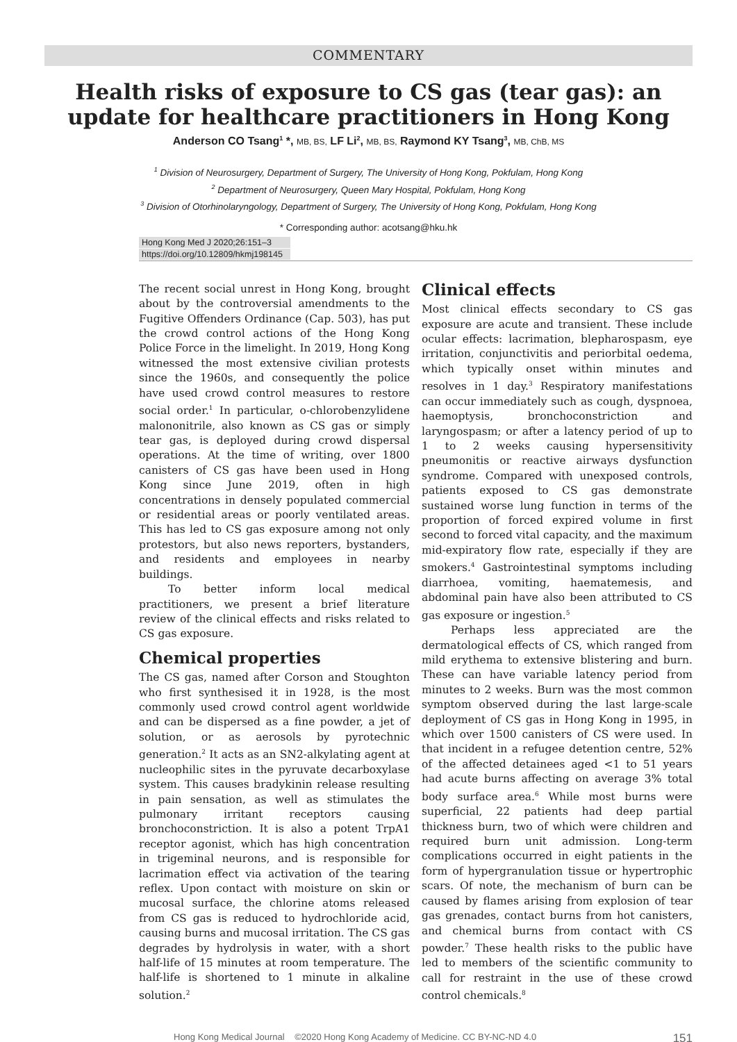COMMENTARY
Health risks of exposure to CS gas (tear gas): an update for healthcare practitioners in Hong Kong
Anderson CO Tsang<sup>1</sup> *, MB, BS, LF Li<sup>2</sup>, MB, BS, Raymond KY Tsang<sup>3</sup>, MB, ChB, MS
<sup>1</sup> Division of Neurosurgery, Department of Surgery, The University of Hong Kong, Pokfulam, Hong Kong
<sup>2</sup> Department of Neurosurgery, Queen Mary Hospital, Pokfulam, Hong Kong
<sup>3</sup> Division of Otorhinolaryngology, Department of Surgery, The University of Hong Kong, Pokfulam, Hong Kong
* Corresponding author: acotsang@hku.hk
Hong Kong Med J 2020;26:151–3
https://doi.org/10.12809/hkmj198145
The recent social unrest in Hong Kong, brought about by the controversial amendments to the Fugitive Offenders Ordinance (Cap. 503), has put the crowd control actions of the Hong Kong Police Force in the limelight. In 2019, Hong Kong witnessed the most extensive civilian protests since the 1960s, and consequently the police have used crowd control measures to restore social order.<sup>1</sup> In particular, o-chlorobenzylidene malononitrile, also known as CS gas or simply tear gas, is deployed during crowd dispersal operations. At the time of writing, over 1800 canisters of CS gas have been used in Hong Kong since June 2019, often in high concentrations in densely populated commercial or residential areas or poorly ventilated areas. This has led to CS gas exposure among not only protestors, but also news reporters, bystanders, and residents and employees in nearby buildings.
To better inform local medical practitioners, we present a brief literature review of the clinical effects and risks related to CS gas exposure.
Chemical properties
The CS gas, named after Corson and Stoughton who first synthesised it in 1928, is the most commonly used crowd control agent worldwide and can be dispersed as a fine powder, a jet of solution, or as aerosols by pyrotechnic generation.<sup>2</sup> It acts as an SN2-alkylating agent at nucleophilic sites in the pyruvate decarboxylase system. This causes bradykinin release resulting in pain sensation, as well as stimulates the pulmonary irritant receptors causing bronchoconstriction. It is also a potent TrpA1 receptor agonist, which has high concentration in trigeminal neurons, and is responsible for lacrimation effect via activation of the tearing reflex. Upon contact with moisture on skin or mucosal surface, the chlorine atoms released from CS gas is reduced to hydrochloride acid, causing burns and mucosal irritation. The CS gas degrades by hydrolysis in water, with a short half-life of 15 minutes at room temperature. The half-life is shortened to 1 minute in alkaline solution.<sup>2</sup>
Clinical effects
Most clinical effects secondary to CS gas exposure are acute and transient. These include ocular effects: lacrimation, blepharospasm, eye irritation, conjunctivitis and periorbital oedema, which typically onset within minutes and resolves in 1 day.<sup>3</sup> Respiratory manifestations can occur immediately such as cough, dyspnoea, haemoptysis, bronchoconstriction and laryngospasm; or after a latency period of up to 1 to 2 weeks causing hypersensitivity pneumonitis or reactive airways dysfunction syndrome. Compared with unexposed controls, patients exposed to CS gas demonstrate sustained worse lung function in terms of the proportion of forced expired volume in first second to forced vital capacity, and the maximum mid-expiratory flow rate, especially if they are smokers.<sup>4</sup> Gastrointestinal symptoms including diarrhoea, vomiting, haematemesis, and abdominal pain have also been attributed to CS gas exposure or ingestion.<sup>5</sup>
Perhaps less appreciated are the dermatological effects of CS, which ranged from mild erythema to extensive blistering and burn. These can have variable latency period from minutes to 2 weeks. Burn was the most common symptom observed during the last large-scale deployment of CS gas in Hong Kong in 1995, in which over 1500 canisters of CS were used. In that incident in a refugee detention centre, 52% of the affected detainees aged <1 to 51 years had acute burns affecting on average 3% total body surface area.<sup>6</sup> While most burns were superficial, 22 patients had deep partial thickness burn, two of which were children and required burn unit admission. Long-term complications occurred in eight patients in the form of hypergranulation tissue or hypertrophic scars. Of note, the mechanism of burn can be caused by flames arising from explosion of tear gas grenades, contact burns from hot canisters, and chemical burns from contact with CS powder.<sup>7</sup> These health risks to the public have led to members of the scientific community to call for restraint in the use of these crowd control chemicals.<sup>8</sup>
Hong Kong Medical Journal ©2020 Hong Kong Academy of Medicine. CC BY-NC-ND 4.0 151